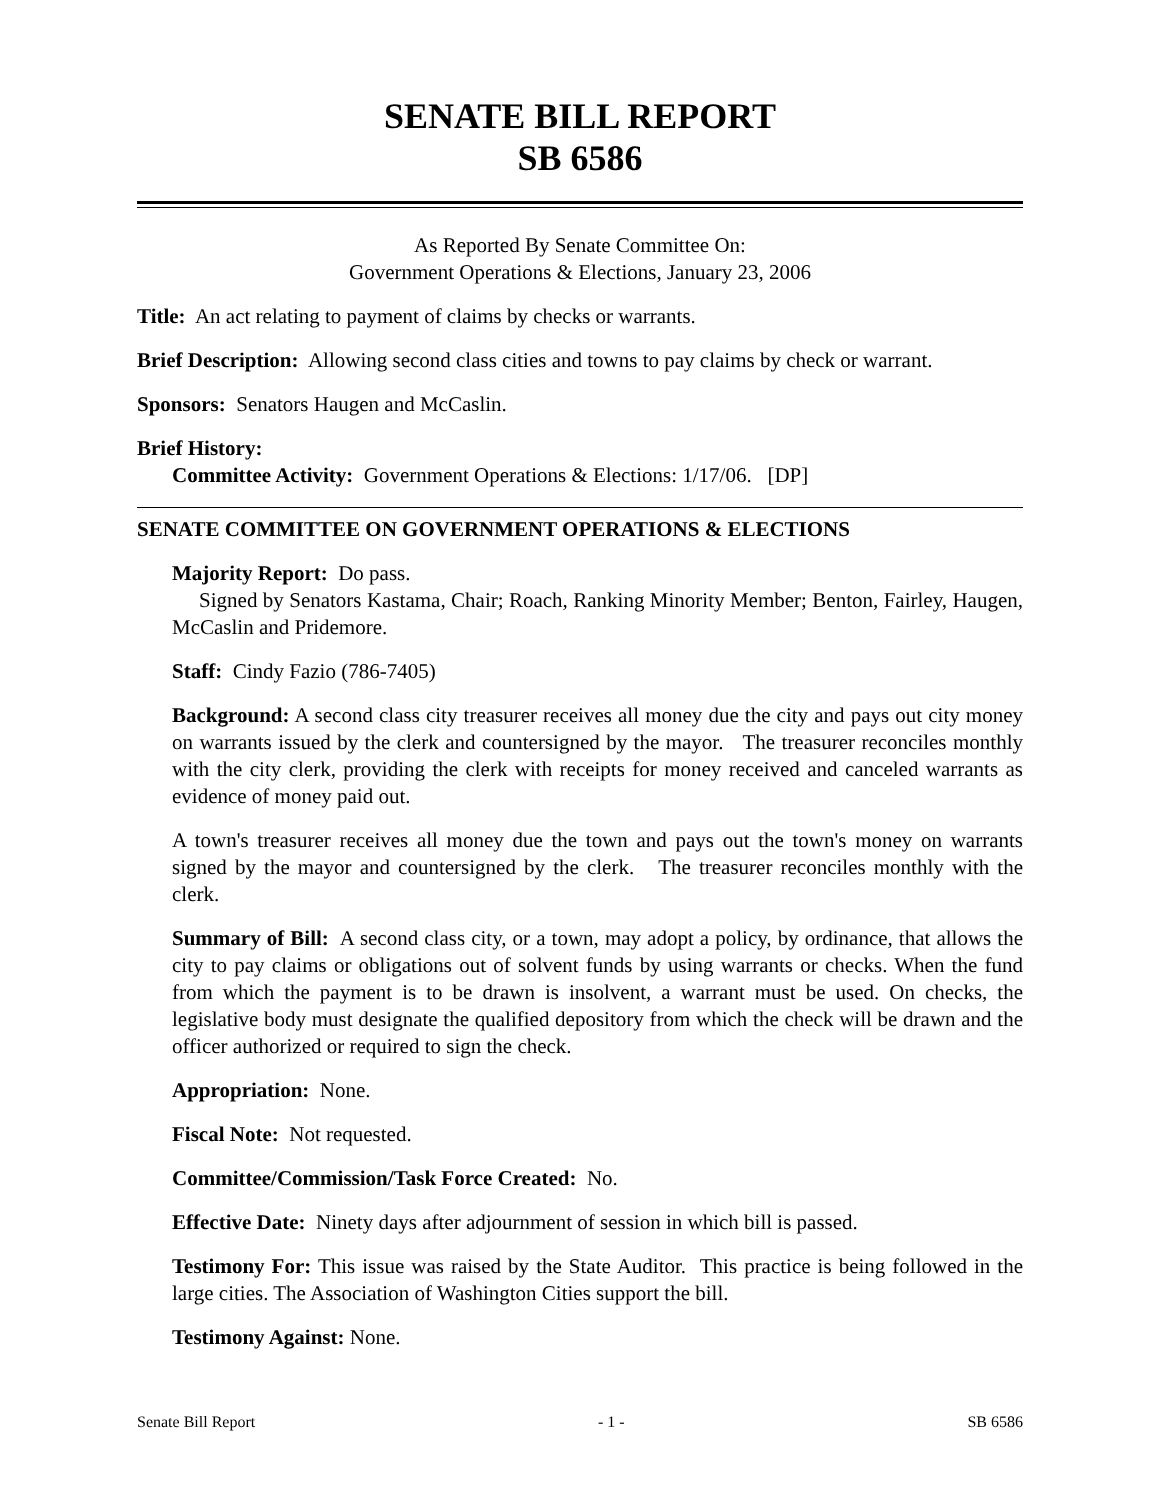SENATE BILL REPORT
SB 6586
As Reported By Senate Committee On:
Government Operations & Elections, January 23, 2006
Title: An act relating to payment of claims by checks or warrants.
Brief Description: Allowing second class cities and towns to pay claims by check or warrant.
Sponsors: Senators Haugen and McCaslin.
Brief History:
Committee Activity: Government Operations & Elections: 1/17/06. [DP]
SENATE COMMITTEE ON GOVERNMENT OPERATIONS & ELECTIONS
Majority Report: Do pass.
Signed by Senators Kastama, Chair; Roach, Ranking Minority Member; Benton, Fairley, Haugen, McCaslin and Pridemore.
Staff: Cindy Fazio (786-7405)
Background: A second class city treasurer receives all money due the city and pays out city money on warrants issued by the clerk and countersigned by the mayor. The treasurer reconciles monthly with the city clerk, providing the clerk with receipts for money received and canceled warrants as evidence of money paid out.
A town's treasurer receives all money due the town and pays out the town's money on warrants signed by the mayor and countersigned by the clerk. The treasurer reconciles monthly with the clerk.
Summary of Bill: A second class city, or a town, may adopt a policy, by ordinance, that allows the city to pay claims or obligations out of solvent funds by using warrants or checks. When the fund from which the payment is to be drawn is insolvent, a warrant must be used. On checks, the legislative body must designate the qualified depository from which the check will be drawn and the officer authorized or required to sign the check.
Appropriation: None.
Fiscal Note: Not requested.
Committee/Commission/Task Force Created: No.
Effective Date: Ninety days after adjournment of session in which bill is passed.
Testimony For: This issue was raised by the State Auditor. This practice is being followed in the large cities. The Association of Washington Cities support the bill.
Testimony Against: None.
Senate Bill Report - 1 - SB 6586